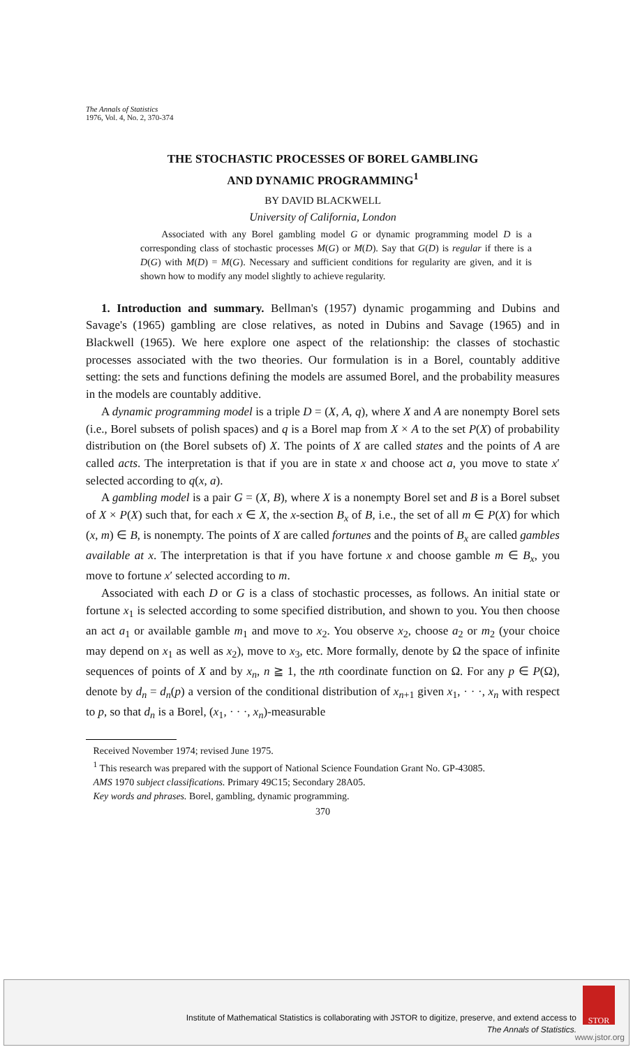The Annals of Statistics
1976, Vol. 4, No. 2, 370-374
THE STOCHASTIC PROCESSES OF BOREL GAMBLING
AND DYNAMIC PROGRAMMING<sup>1</sup>
BY DAVID BLACKWELL
University of California, London
Associated with any Borel gambling model G or dynamic programming model D is a corresponding class of stochastic processes M(G) or M(D). Say that G(D) is regular if there is a D(G) with M(D) = M(G). Necessary and sufficient conditions for regularity are given, and it is shown how to modify any model slightly to achieve regularity.
1. Introduction and summary. Bellman's (1957) dynamic progamming and Dubins and Savage's (1965) gambling are close relatives, as noted in Dubins and Savage (1965) and in Blackwell (1965). We here explore one aspect of the relationship: the classes of stochastic processes associated with the two theories. Our formulation is in a Borel, countably additive setting: the sets and functions defining the models are assumed Borel, and the probability measures in the models are countably additive.
A dynamic programming model is a triple D = (X, A, q), where X and A are nonempty Borel sets (i.e., Borel subsets of polish spaces) and q is a Borel map from X × A to the set P(X) of probability distribution on (the Borel subsets of) X. The points of X are called states and the points of A are called acts. The interpretation is that if you are in state x and choose act a, you move to state x′ selected according to q(x, a).
A gambling model is a pair G = (X, B), where X is a nonempty Borel set and B is a Borel subset of X × P(X) such that, for each x ∈ X, the x-section B<sub>x</sub> of B, i.e., the set of all m ∈ P(X) for which (x, m) ∈ B, is nonempty. The points of X are called fortunes and the points of B<sub>x</sub> are called gambles available at x. The interpretation is that if you have fortune x and choose gamble m ∈ B<sub>x</sub>, you move to fortune x′ selected according to m.
Associated with each D or G is a class of stochastic processes, as follows. An initial state or fortune x<sub>1</sub> is selected according to some specified distribution, and shown to you. You then choose an act a<sub>1</sub> or available gamble m<sub>1</sub> and move to x<sub>2</sub>. You observe x<sub>2</sub>, choose a<sub>2</sub> or m<sub>2</sub> (your choice may depend on x<sub>1</sub> as well as x<sub>2</sub>), move to x<sub>3</sub>, etc. More formally, denote by Ω the space of infinite sequences of points of X and by x<sub>n</sub>, n ≧ 1, the nth coordinate function on Ω. For any p ∈ P(Ω), denote by d<sub>n</sub> = d<sub>n</sub>(p) a version of the conditional distribution of x<sub>n+1</sub> given x<sub>1</sub>, · · ·, x<sub>n</sub> with respect to p, so that d<sub>n</sub> is a Borel, (x<sub>1</sub>, · · ·, x<sub>n</sub>)-measurable
Received November 1974; revised June 1975.
<sup>1</sup> This research was prepared with the support of National Science Foundation Grant No. GP-43085.
AMS 1970 subject classifications. Primary 49C15; Secondary 28A05.
Key words and phrases. Borel, gambling, dynamic programming.
370
Institute of Mathematical Statistics is collaborating with JSTOR to digitize, preserve, and extend access to
The Annals of Statistics.
STOR
www.jstor.org